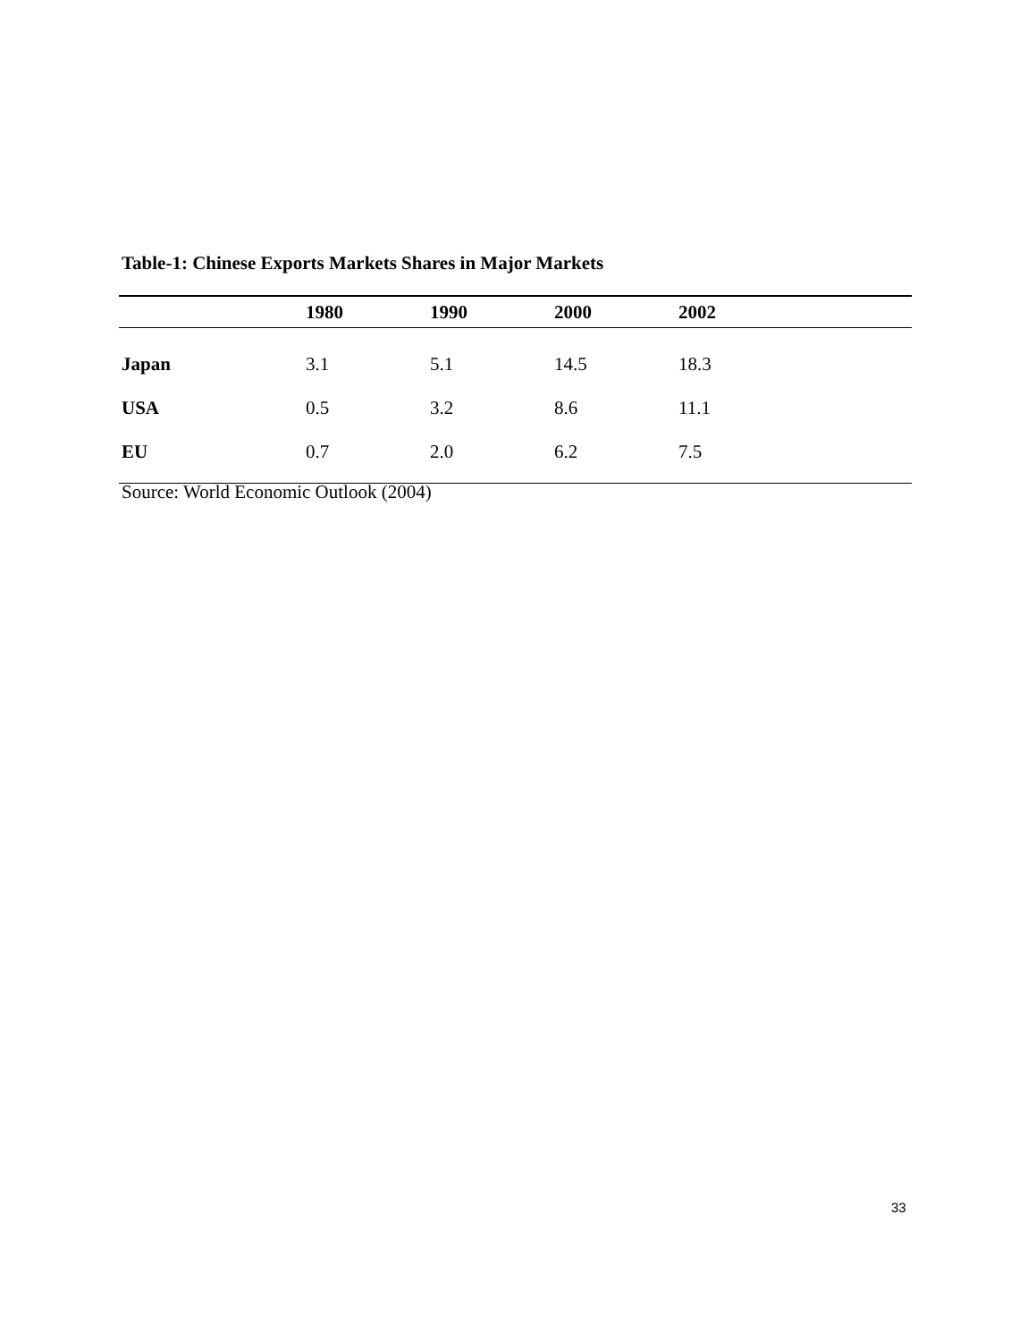Table-1: Chinese Exports Markets Shares in Major Markets
| | 1980 | 1990 | 2000 | 2002 |
| --- | --- | --- | --- | --- |
| Japan | 3.1 | 5.1 | 14.5 | 18.3 |
| USA | 0.5 | 3.2 | 8.6 | 11.1 |
| EU | 0.7 | 2.0 | 6.2 | 7.5 |
Source: World Economic Outlook (2004)
33